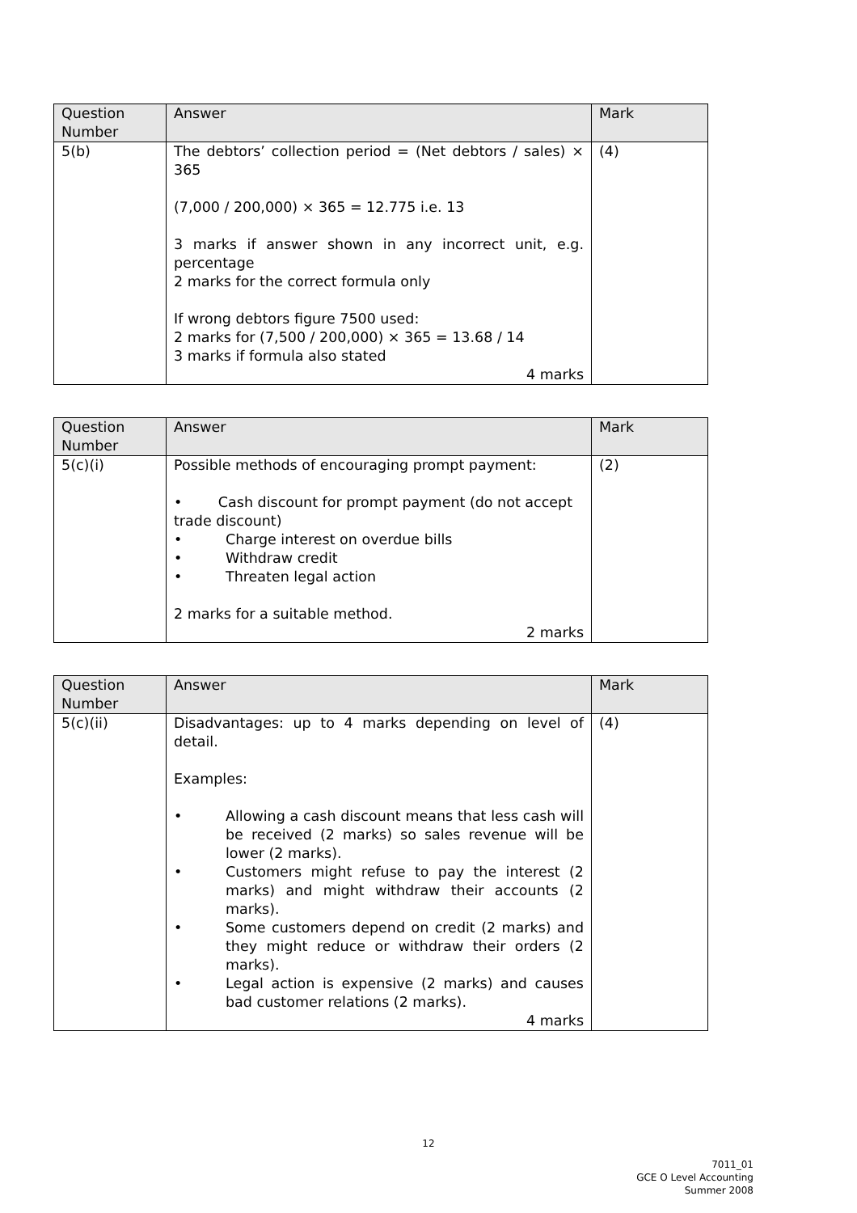| Question Number | Answer | Mark |
| --- | --- | --- |
| 5(b) | The debtors’ collection period = (Net debtors / sales) × 365 (7,000 / 200,000) × 365 = 12.775 i.e. 13 3 marks if answer shown in any incorrect unit, e.g. percentage 2 marks for the correct formula only If wrong debtors figure 7500 used: 2 marks for (7,500 / 200,000) × 365 = 13.68 / 14 3 marks if formula also stated 4 marks | (4) |
| Question Number | Answer | Mark |
| --- | --- | --- |
| 5(c)(i) | Possible methods of encouraging prompt payment: • Cash discount for prompt payment (do not accept trade discount) • Charge interest on overdue bills • Withdraw credit • Threaten legal action 2 marks for a suitable method. 2 marks | (2) |
| Question Number | Answer | Mark |
| --- | --- | --- |
| 5(c)(ii) | Disadvantages: up to 4 marks depending on level of detail. Examples: • Allowing a cash discount means that less cash will be received (2 marks) so sales revenue will be lower (2 marks). • Customers might refuse to pay the interest (2 marks) and might withdraw their accounts (2 marks). • Some customers depend on credit (2 marks) and they might reduce or withdraw their orders (2 marks). • Legal action is expensive (2 marks) and causes bad customer relations (2 marks). 4 marks | (4) |
12
7011_01
GCE O Level Accounting
Summer 2008